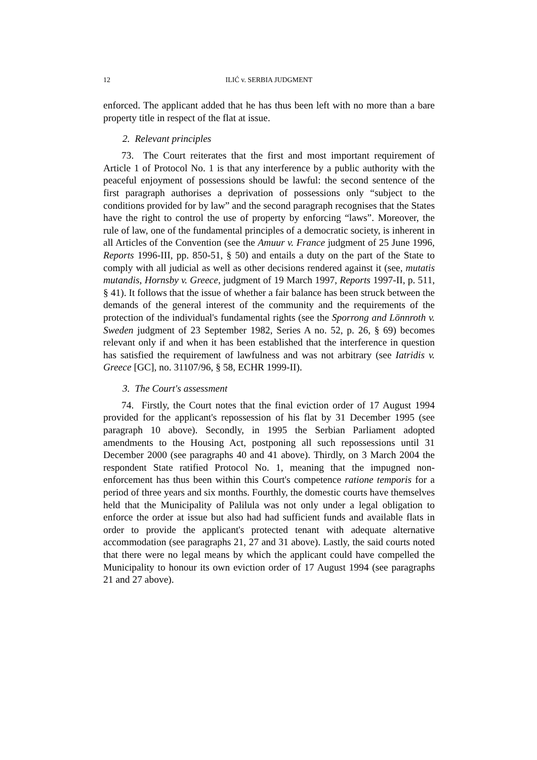12 ILIĆ v. SERBIA JUDGMENT
enforced. The applicant added that he has thus been left with no more than a bare property title in respect of the flat at issue.
2. Relevant principles
73. The Court reiterates that the first and most important requirement of Article 1 of Protocol No. 1 is that any interference by a public authority with the peaceful enjoyment of possessions should be lawful: the second sentence of the first paragraph authorises a deprivation of possessions only “subject to the conditions provided for by law” and the second paragraph recognises that the States have the right to control the use of property by enforcing “laws”. Moreover, the rule of law, one of the fundamental principles of a democratic society, is inherent in all Articles of the Convention (see the Amuur v. France judgment of 25 June 1996, Reports 1996-III, pp. 850-51, § 50) and entails a duty on the part of the State to comply with all judicial as well as other decisions rendered against it (see, mutatis mutandis, Hornsby v. Greece, judgment of 19 March 1997, Reports 1997-II, p. 511, § 41). It follows that the issue of whether a fair balance has been struck between the demands of the general interest of the community and the requirements of the protection of the individual's fundamental rights (see the Sporrong and Lönnroth v. Sweden judgment of 23 September 1982, Series A no. 52, p. 26, § 69) becomes relevant only if and when it has been established that the interference in question has satisfied the requirement of lawfulness and was not arbitrary (see Iatridis v. Greece [GC], no. 31107/96, § 58, ECHR 1999-II).
3. The Court's assessment
74. Firstly, the Court notes that the final eviction order of 17 August 1994 provided for the applicant's repossession of his flat by 31 December 1995 (see paragraph 10 above). Secondly, in 1995 the Serbian Parliament adopted amendments to the Housing Act, postponing all such repossessions until 31 December 2000 (see paragraphs 40 and 41 above). Thirdly, on 3 March 2004 the respondent State ratified Protocol No. 1, meaning that the impugned non-enforcement has thus been within this Court's competence ratione temporis for a period of three years and six months. Fourthly, the domestic courts have themselves held that the Municipality of Palilula was not only under a legal obligation to enforce the order at issue but also had had sufficient funds and available flats in order to provide the applicant's protected tenant with adequate alternative accommodation (see paragraphs 21, 27 and 31 above). Lastly, the said courts noted that there were no legal means by which the applicant could have compelled the Municipality to honour its own eviction order of 17 August 1994 (see paragraphs 21 and 27 above).